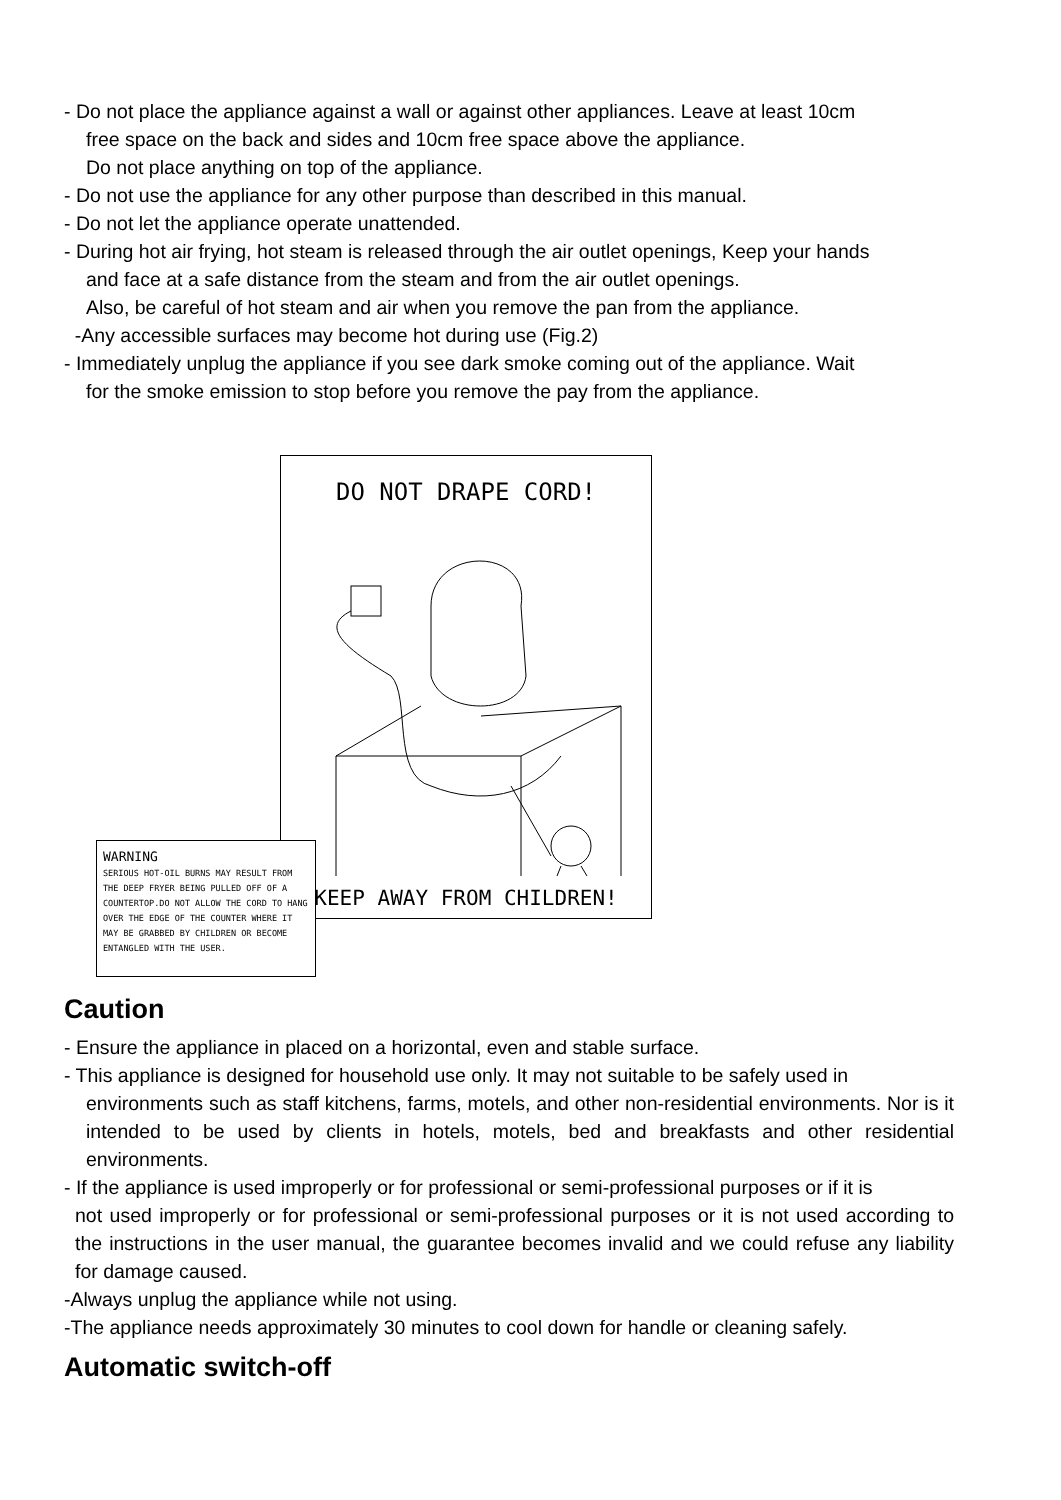- Do not place the appliance against a wall or against other appliances. Leave at least 10cm
free space on the back and sides and 10cm free space above the appliance.
Do not place anything on top of the appliance.
- Do not use the appliance for any other purpose than described in this manual.
- Do not let the appliance operate unattended.
- During hot air frying, hot steam is released through the air outlet openings, Keep your hands
and face at a safe distance from the steam and from the air outlet openings.
Also, be careful of hot steam and air when you remove the pan from the appliance.
-Any accessible surfaces may become hot during use (Fig.2)
- Immediately unplug the appliance if you see dark smoke coming out of the appliance. Wait
for the smoke emission to stop before you remove the pay from the appliance.
DO NOT DRAPE CORD!
KEEP AWAY FROM CHILDREN!
WARNING
SERIOUS HOT-OIL BURNS MAY RESULT FROM THE DEEP FRYER BEING PULLED OFF OF A COUNTERTOP.DO NOT ALLOW THE CORD TO HANG OVER THE EDGE OF THE COUNTER WHERE IT MAY BE GRABBED BY CHILDREN OR BECOME ENTANGLED WITH THE USER.
Caution
- Ensure the appliance in placed on a horizontal, even and stable surface.
- This appliance is designed for household use only. It may not suitable to be safely used in
environments such as staff kitchens, farms, motels, and other non-residential environments. Nor is it intended to be used by clients in hotels, motels, bed and breakfasts and other residential environments.
- If the appliance is used improperly or for professional or semi-professional purposes or if it is
not used improperly or for professional or semi-professional purposes or it is not used according to the instructions in the user manual, the guarantee becomes invalid and we could refuse any liability for damage caused.
-Always unplug the appliance while not using.
-The appliance needs approximately 30 minutes to cool down for handle or cleaning safely.
Automatic switch-off